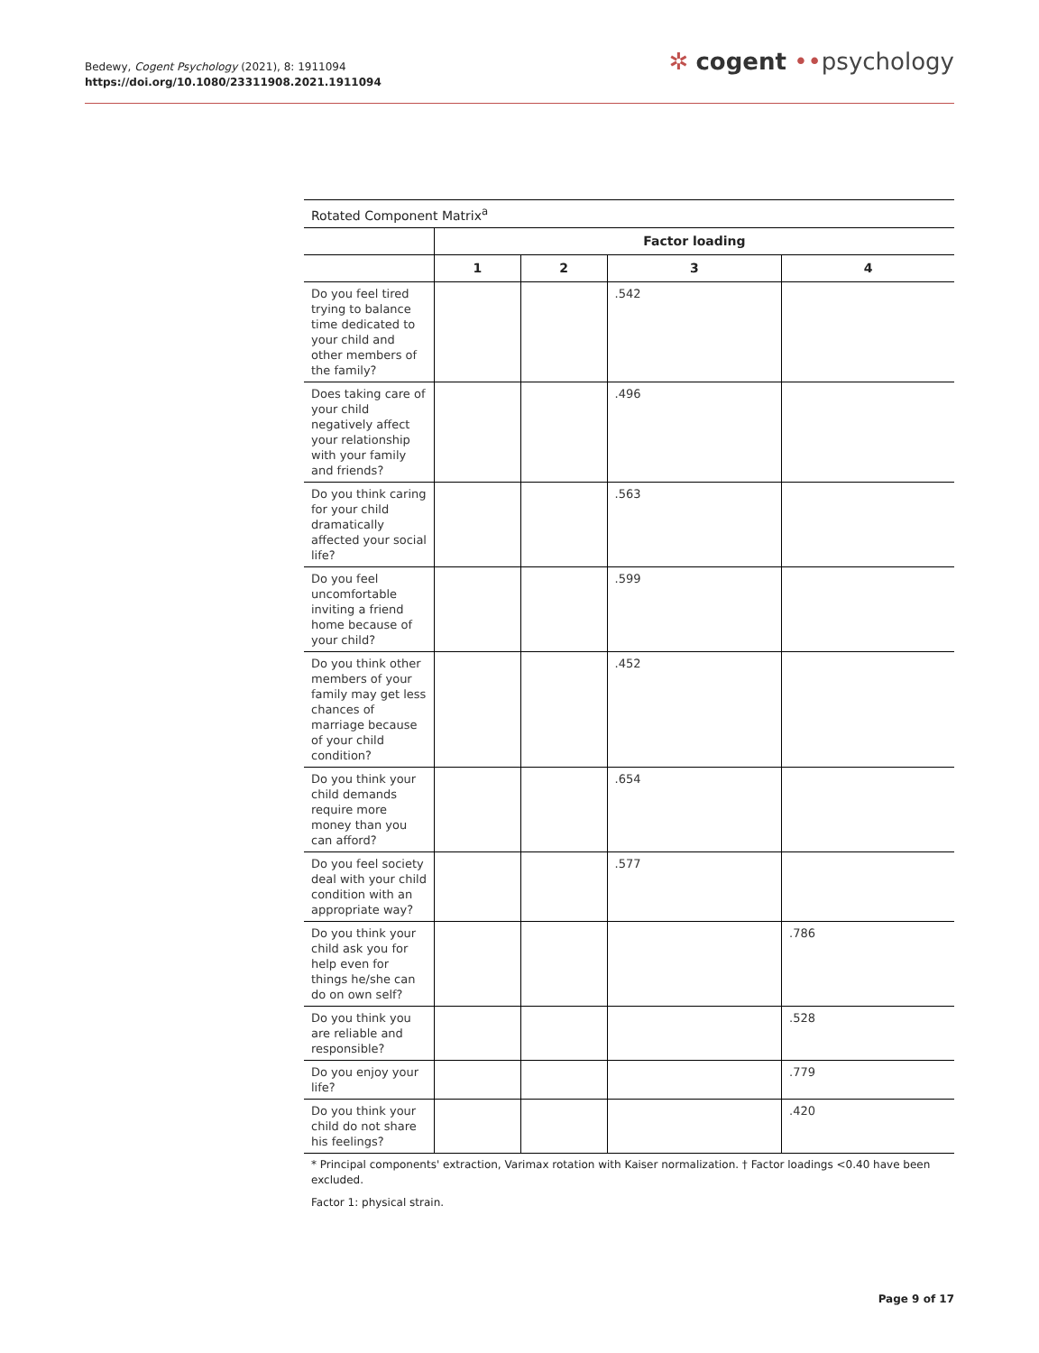Bedewy, Cogent Psychology (2021), 8: 1911094
https://doi.org/10.1080/23311908.2021.1911094
✲ cogent ••psychology
Rotated Component Matrix<sup>a</sup>
| | Factor loading | | | |
| --- | --- | --- | --- | --- |
| | 1 | 2 | 3 | 4 |
| Do you feel tired trying to balance time dedicated to your child and other members of the family? | | | .542 | |
| Does taking care of your child negatively affect your relationship with your family and friends? | | | .496 | |
| Do you think caring for your child dramatically affected your social life? | | | .563 | |
| Do you feel uncomfortable inviting a friend home because of your child? | | | .599 | |
| Do you think other members of your family may get less chances of marriage because of your child condition? | | | .452 | |
| Do you think your child demands require more money than you can afford? | | | .654 | |
| Do you feel society deal with your child condition with an appropriate way? | | | .577 | |
| Do you think your child ask you for help even for things he/she can do on own self? | | | | .786 |
| Do you think you are reliable and responsible? | | | | .528 |
| Do you enjoy your life? | | | | .779 |
| Do you think your child do not share his feelings? | | | | .420 |
* Principal components' extraction, Varimax rotation with Kaiser normalization. † Factor loadings <0.40 have been excluded.
Factor 1: physical strain.
Page 9 of 17